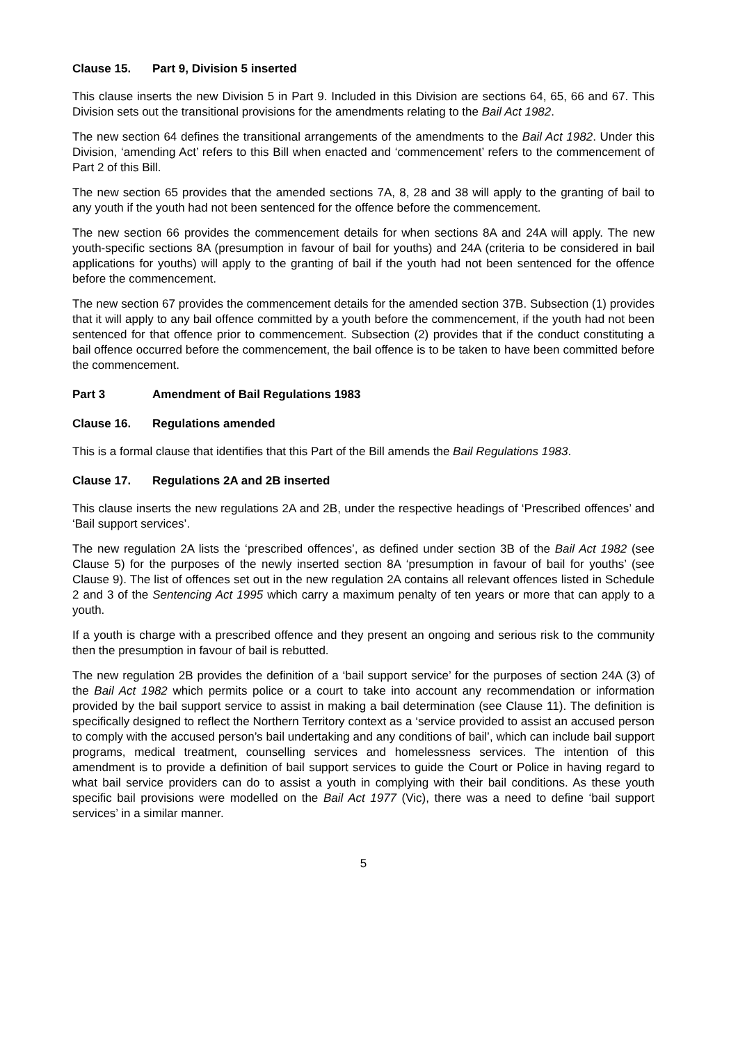Clause 15. Part 9, Division 5 inserted
This clause inserts the new Division 5 in Part 9. Included in this Division are sections 64, 65, 66 and 67. This Division sets out the transitional provisions for the amendments relating to the Bail Act 1982.
The new section 64 defines the transitional arrangements of the amendments to the Bail Act 1982. Under this Division, ‘amending Act’ refers to this Bill when enacted and ‘commencement’ refers to the commencement of Part 2 of this Bill.
The new section 65 provides that the amended sections 7A, 8, 28 and 38 will apply to the granting of bail to any youth if the youth had not been sentenced for the offence before the commencement.
The new section 66 provides the commencement details for when sections 8A and 24A will apply. The new youth-specific sections 8A (presumption in favour of bail for youths) and 24A (criteria to be considered in bail applications for youths) will apply to the granting of bail if the youth had not been sentenced for the offence before the commencement.
The new section 67 provides the commencement details for the amended section 37B. Subsection (1) provides that it will apply to any bail offence committed by a youth before the commencement, if the youth had not been sentenced for that offence prior to commencement. Subsection (2) provides that if the conduct constituting a bail offence occurred before the commencement, the bail offence is to be taken to have been committed before the commencement.
Part 3 Amendment of Bail Regulations 1983
Clause 16. Regulations amended
This is a formal clause that identifies that this Part of the Bill amends the Bail Regulations 1983.
Clause 17. Regulations 2A and 2B inserted
This clause inserts the new regulations 2A and 2B, under the respective headings of ‘Prescribed offences’ and ‘Bail support services’.
The new regulation 2A lists the ‘prescribed offences’, as defined under section 3B of the Bail Act 1982 (see Clause 5) for the purposes of the newly inserted section 8A ‘presumption in favour of bail for youths’ (see Clause 9). The list of offences set out in the new regulation 2A contains all relevant offences listed in Schedule 2 and 3 of the Sentencing Act 1995 which carry a maximum penalty of ten years or more that can apply to a youth.
If a youth is charge with a prescribed offence and they present an ongoing and serious risk to the community then the presumption in favour of bail is rebutted.
The new regulation 2B provides the definition of a ‘bail support service’ for the purposes of section 24A (3) of the Bail Act 1982 which permits police or a court to take into account any recommendation or information provided by the bail support service to assist in making a bail determination (see Clause 11). The definition is specifically designed to reflect the Northern Territory context as a ‘service provided to assist an accused person to comply with the accused person’s bail undertaking and any conditions of bail’, which can include bail support programs, medical treatment, counselling services and homelessness services. The intention of this amendment is to provide a definition of bail support services to guide the Court or Police in having regard to what bail service providers can do to assist a youth in complying with their bail conditions. As these youth specific bail provisions were modelled on the Bail Act 1977 (Vic), there was a need to define ‘bail support services’ in a similar manner.
5